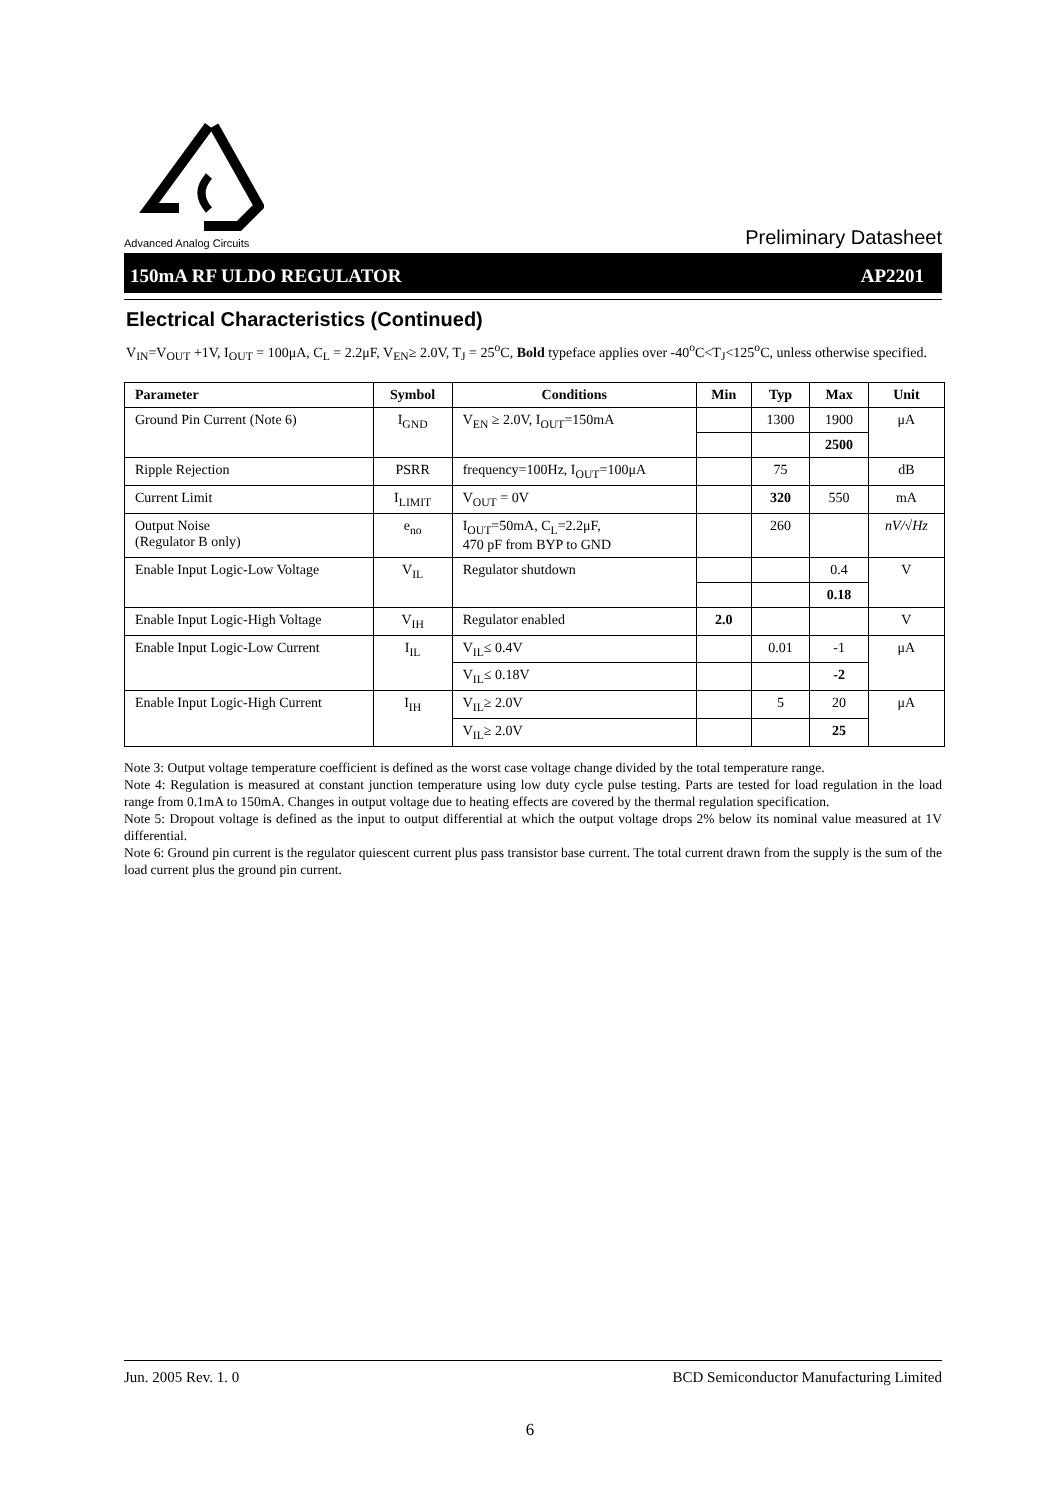Advanced Analog Circuits
Preliminary Datasheet
150mA RF ULDO REGULATOR AP2201
Electrical Characteristics (Continued)
V<sub>IN</sub>=V<sub>OUT</sub> +1V, I<sub>OUT</sub> = 100μA, C<sub>L</sub> = 2.2μF, V<sub>EN</sub>≥ 2.0V, T<sub>J</sub> = 25<sup>o</sup>C, Bold typeface applies over -40<sup>o</sup>C<T<sub>J</sub><125<sup>o</sup>C, unless otherwise specified.
| Parameter | Symbol | Conditions | Min | Typ | Max | Unit |
| --- | --- | --- | --- | --- | --- | --- |
| Ground Pin Current (Note 6) | I<sub>GND</sub> | V<sub>EN</sub> ≥ 2.0V, I<sub>OUT</sub>=150mA | | 1300 | 1900 | μA |
| | | | | | 2500 | |
| Ripple Rejection | PSRR | frequency=100Hz, I<sub>OUT</sub>=100μA | | 75 | | dB |
| Current Limit | I<sub>LIMIT</sub> | V<sub>OUT</sub> = 0V | | 320 | 550 | mA |
| Output Noise (Regulator B only) | e<sub>no</sub> | I<sub>OUT</sub>=50mA, C<sub>L</sub>=2.2μF, 470 pF from BYP to GND | | 260 | | nV/√Hz |
| Enable Input Logic-Low Voltage | V<sub>IL</sub> | Regulator shutdown | | | 0.4 | V |
| | | | | | 0.18 | |
| Enable Input Logic-High Voltage | V<sub>IH</sub> | Regulator enabled | 2.0 | | | V |
| Enable Input Logic-Low Current | I<sub>IL</sub> | V<sub>IL</sub>≤ 0.4V | | 0.01 | -1 | μA |
| | | V<sub>IL</sub>≤ 0.18V | | | -2 | |
| Enable Input Logic-High Current | I<sub>IH</sub> | V<sub>IL</sub>≥ 2.0V | | 5 | 20 | μA |
| | | V<sub>IL</sub>≥ 2.0V | | | 25 | |
Note 3: Output voltage temperature coefficient is defined as the worst case voltage change divided by the total temperature range.
Note 4: Regulation is measured at constant junction temperature using low duty cycle pulse testing. Parts are tested for load regulation in the load range from 0.1mA to 150mA. Changes in output voltage due to heating effects are covered by the thermal regulation specification.
Note 5: Dropout voltage is defined as the input to output differential at which the output voltage drops 2% below its nominal value measured at 1V differential.
Note 6: Ground pin current is the regulator quiescent current plus pass transistor base current. The total current drawn from the supply is the sum of the load current plus the ground pin current.
Jun. 2005 Rev. 1. 0 BCD Semiconductor Manufacturing Limited
6